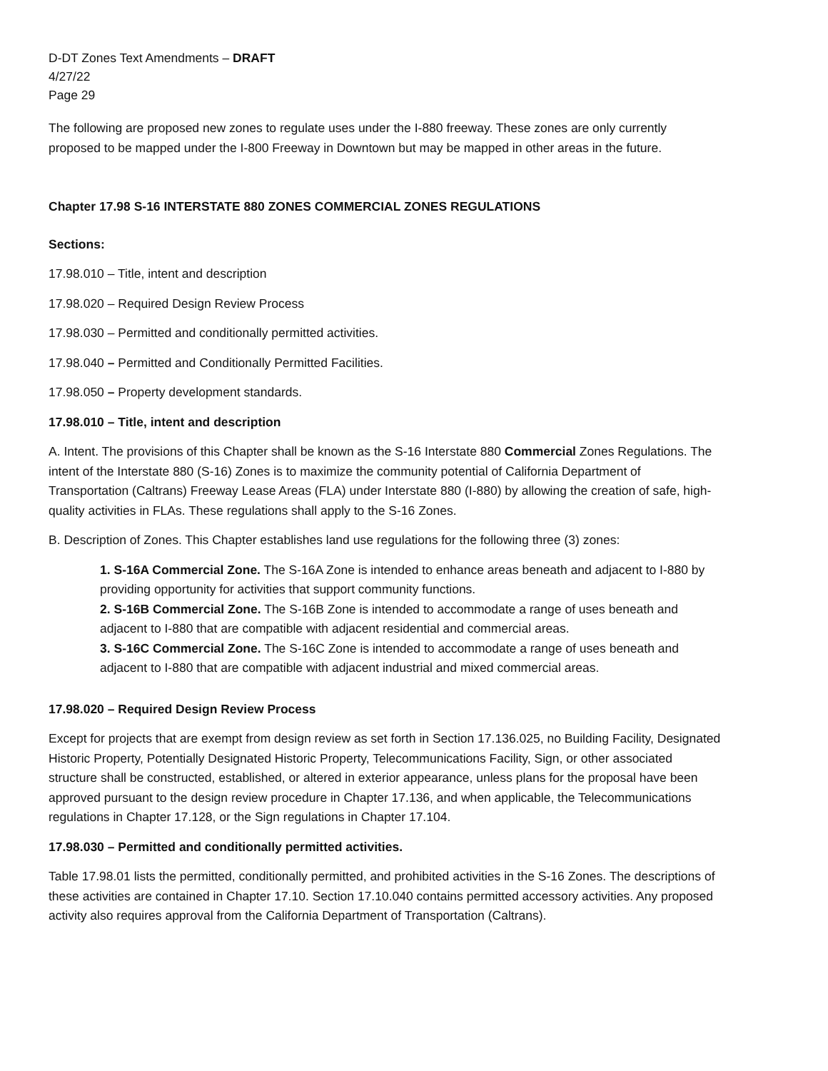D-DT Zones Text Amendments – DRAFT
4/27/22
Page 29
The following are proposed new zones to regulate uses under the I-880 freeway. These zones are only currently proposed to be mapped under the I-800 Freeway in Downtown but may be mapped in other areas in the future.
Chapter 17.98 S-16 INTERSTATE 880 ZONES COMMERCIAL ZONES REGULATIONS
Sections:
17.98.010 – Title, intent and description
17.98.020 – Required Design Review Process
17.98.030 – Permitted and conditionally permitted activities.
17.98.040 – Permitted and Conditionally Permitted Facilities.
17.98.050 – Property development standards.
17.98.010 – Title, intent and description
A. Intent. The provisions of this Chapter shall be known as the S-16 Interstate 880 Commercial Zones Regulations. The intent of the Interstate 880 (S-16) Zones is to maximize the community potential of California Department of Transportation (Caltrans) Freeway Lease Areas (FLA) under Interstate 880 (I-880) by allowing the creation of safe, high-quality activities in FLAs. These regulations shall apply to the S-16 Zones.
B. Description of Zones. This Chapter establishes land use regulations for the following three (3) zones:
1. S-16A Commercial Zone. The S-16A Zone is intended to enhance areas beneath and adjacent to I-880 by providing opportunity for activities that support community functions.
2. S-16B Commercial Zone. The S-16B Zone is intended to accommodate a range of uses beneath and adjacent to I-880 that are compatible with adjacent residential and commercial areas.
3. S-16C Commercial Zone. The S-16C Zone is intended to accommodate a range of uses beneath and adjacent to I-880 that are compatible with adjacent industrial and mixed commercial areas.
17.98.020 – Required Design Review Process
Except for projects that are exempt from design review as set forth in Section 17.136.025, no Building Facility, Designated Historic Property, Potentially Designated Historic Property, Telecommunications Facility, Sign, or other associated structure shall be constructed, established, or altered in exterior appearance, unless plans for the proposal have been approved pursuant to the design review procedure in Chapter 17.136, and when applicable, the Telecommunications regulations in Chapter 17.128, or the Sign regulations in Chapter 17.104.
17.98.030 – Permitted and conditionally permitted activities.
Table 17.98.01 lists the permitted, conditionally permitted, and prohibited activities in the S-16 Zones. The descriptions of these activities are contained in Chapter 17.10. Section 17.10.040 contains permitted accessory activities. Any proposed activity also requires approval from the California Department of Transportation (Caltrans).